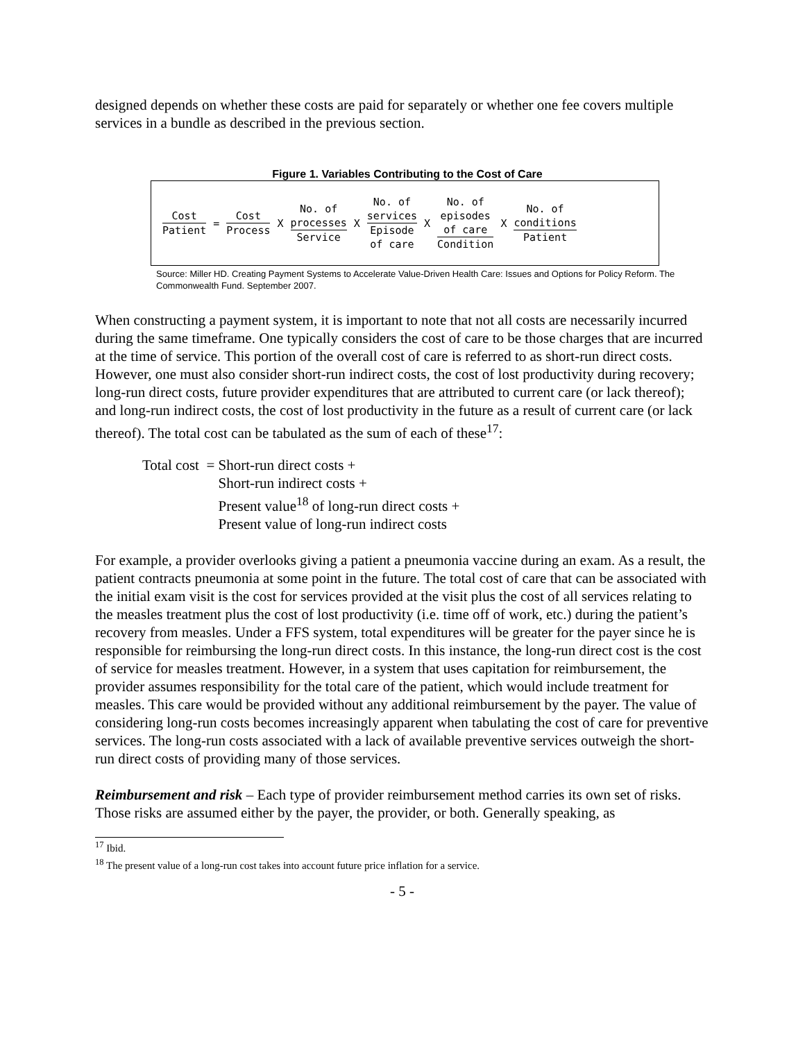designed depends on whether these costs are paid for separately or whether one fee covers multiple services in a bundle as described in the previous section.
Figure 1. Variables Contributing to the Cost of Care
Cost Patient
=
Cost Process
X
No. of
processes Service
X
No. of
services Episode
of care
X
No. of
episodes
of care Condition
X
No. of
conditions Patient
Source: Miller HD. Creating Payment Systems to Accelerate Value-Driven Health Care: Issues and Options for Policy Reform. The Commonwealth Fund. September 2007.
When constructing a payment system, it is important to note that not all costs are necessarily incurred during the same timeframe. One typically considers the cost of care to be those charges that are incurred at the time of service. This portion of the overall cost of care is referred to as short-run direct costs. However, one must also consider short-run indirect costs, the cost of lost productivity during recovery; long-run direct costs, future provider expenditures that are attributed to current care (or lack thereof); and long-run indirect costs, the cost of lost productivity in the future as a result of current care (or lack thereof). The total cost can be tabulated as the sum of each of these<sup>17</sup>:
Total cost = Short-run direct costs +
Short-run indirect costs +
Present value<sup>18</sup> of long-run direct costs +
Present value of long-run indirect costs
For example, a provider overlooks giving a patient a pneumonia vaccine during an exam. As a result, the patient contracts pneumonia at some point in the future. The total cost of care that can be associated with the initial exam visit is the cost for services provided at the visit plus the cost of all services relating to the measles treatment plus the cost of lost productivity (i.e. time off of work, etc.) during the patient’s recovery from measles. Under a FFS system, total expenditures will be greater for the payer since he is responsible for reimbursing the long-run direct costs. In this instance, the long-run direct cost is the cost of service for measles treatment. However, in a system that uses capitation for reimbursement, the provider assumes responsibility for the total care of the patient, which would include treatment for measles. This care would be provided without any additional reimbursement by the payer. The value of considering long-run costs becomes increasingly apparent when tabulating the cost of care for preventive services. The long-run costs associated with a lack of available preventive services outweigh the short-run direct costs of providing many of those services.
Reimbursement and risk – Each type of provider reimbursement method carries its own set of risks. Those risks are assumed either by the payer, the provider, or both. Generally speaking, as
<sup>17</sup> Ibid.
<sup>18</sup> The present value of a long-run cost takes into account future price inflation for a service.
- 5 -